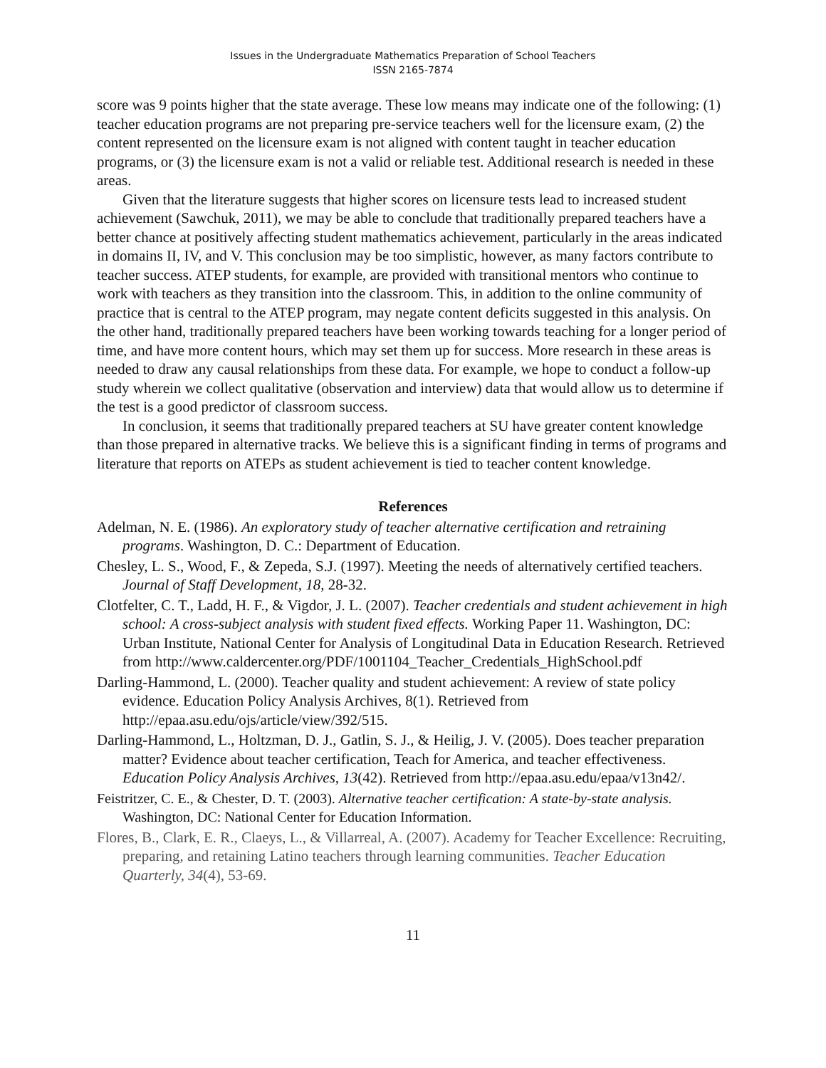Issues in the Undergraduate Mathematics Preparation of School Teachers
ISSN 2165-7874
score was 9 points higher that the state average. These low means may indicate one of the following: (1) teacher education programs are not preparing pre-service teachers well for the licensure exam, (2) the content represented on the licensure exam is not aligned with content taught in teacher education programs, or (3) the licensure exam is not a valid or reliable test. Additional research is needed in these areas.
Given that the literature suggests that higher scores on licensure tests lead to increased student achievement (Sawchuk, 2011), we may be able to conclude that traditionally prepared teachers have a better chance at positively affecting student mathematics achievement, particularly in the areas indicated in domains II, IV, and V. This conclusion may be too simplistic, however, as many factors contribute to teacher success. ATEP students, for example, are provided with transitional mentors who continue to work with teachers as they transition into the classroom. This, in addition to the online community of practice that is central to the ATEP program, may negate content deficits suggested in this analysis. On the other hand, traditionally prepared teachers have been working towards teaching for a longer period of time, and have more content hours, which may set them up for success. More research in these areas is needed to draw any causal relationships from these data. For example, we hope to conduct a follow-up study wherein we collect qualitative (observation and interview) data that would allow us to determine if the test is a good predictor of classroom success.
In conclusion, it seems that traditionally prepared teachers at SU have greater content knowledge than those prepared in alternative tracks. We believe this is a significant finding in terms of programs and literature that reports on ATEPs as student achievement is tied to teacher content knowledge.
References
Adelman, N. E. (1986). An exploratory study of teacher alternative certification and retraining programs. Washington, D. C.: Department of Education.
Chesley, L. S., Wood, F., & Zepeda, S.J. (1997). Meeting the needs of alternatively certified teachers. Journal of Staff Development, 18, 28-32.
Clotfelter, C. T., Ladd, H. F., & Vigdor, J. L. (2007). Teacher credentials and student achievement in high school: A cross-subject analysis with student fixed effects. Working Paper 11. Washington, DC: Urban Institute, National Center for Analysis of Longitudinal Data in Education Research. Retrieved from http://www.caldercenter.org/PDF/1001104_Teacher_Credentials_HighSchool.pdf
Darling-Hammond, L. (2000). Teacher quality and student achievement: A review of state policy evidence. Education Policy Analysis Archives, 8(1). Retrieved from http://epaa.asu.edu/ojs/article/view/392/515.
Darling-Hammond, L., Holtzman, D. J., Gatlin, S. J., & Heilig, J. V. (2005). Does teacher preparation matter? Evidence about teacher certification, Teach for America, and teacher effectiveness. Education Policy Analysis Archives, 13(42). Retrieved from http://epaa.asu.edu/epaa/v13n42/.
Feistritzer, C. E., & Chester, D. T. (2003). Alternative teacher certification: A state-by-state analysis. Washington, DC: National Center for Education Information.
Flores, B., Clark, E. R., Claeys, L., & Villarreal, A. (2007). Academy for Teacher Excellence: Recruiting, preparing, and retaining Latino teachers through learning communities. Teacher Education Quarterly, 34(4), 53-69.
11